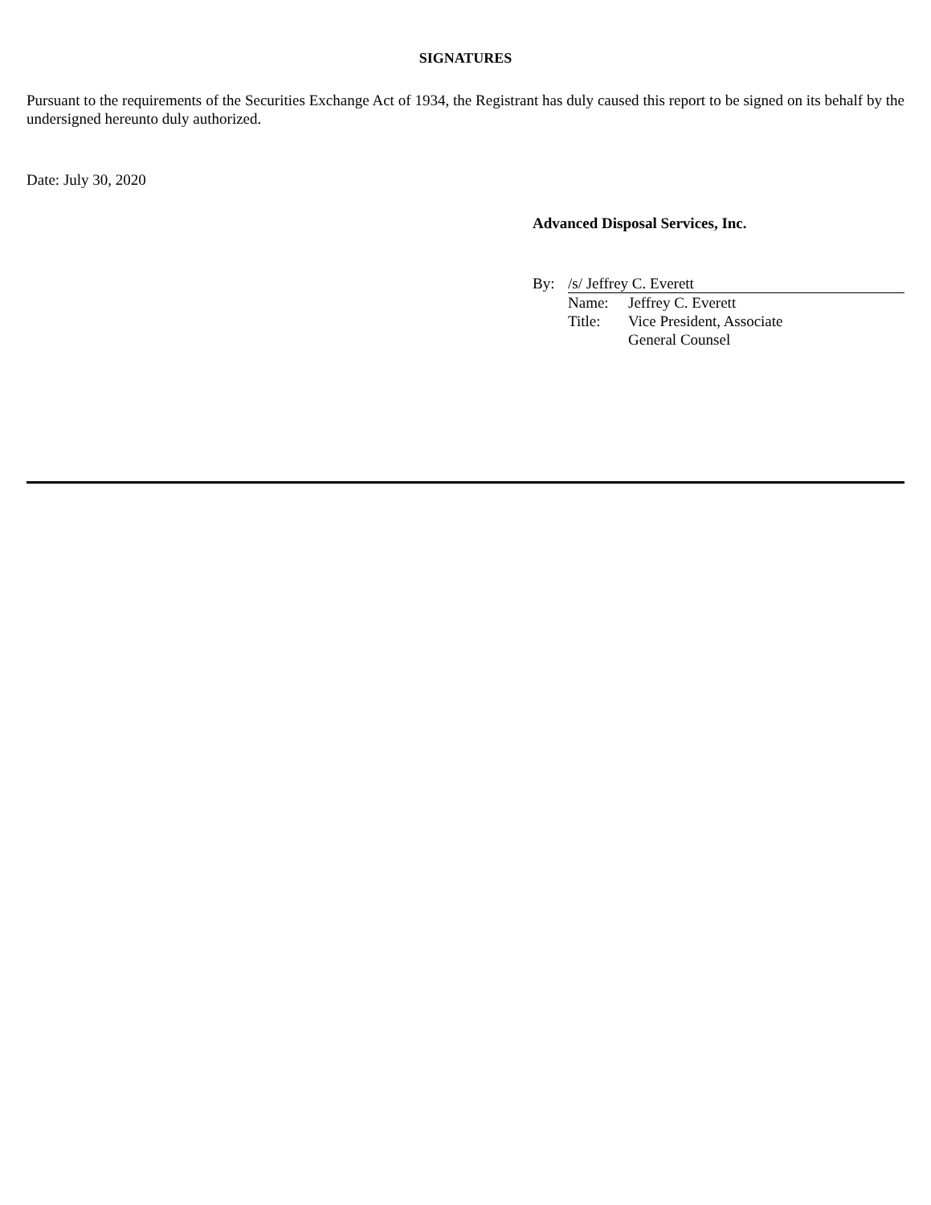SIGNATURES
Pursuant to the requirements of the Securities Exchange Act of 1934, the Registrant has duly caused this report to be signed on its behalf by the undersigned hereunto duly authorized.
Date: July 30, 2020
Advanced Disposal Services, Inc.
| By: | /s/ Jeffrey C. Everett | |
| | Name: | Jeffrey C. Everett |
| | Title: | Vice President, Associate General Counsel |